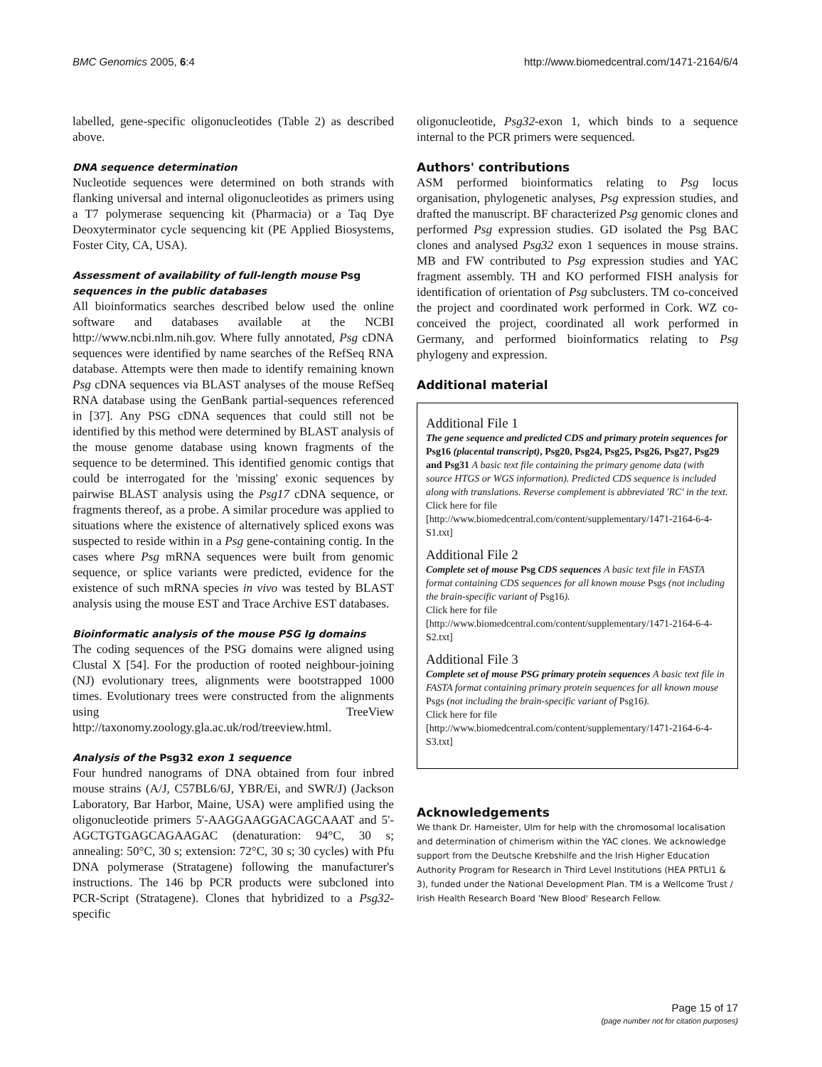BMC Genomics 2005, 6:4 http://www.biomedcentral.com/1471-2164/6/4
labelled, gene-specific oligonucleotides (Table 2) as described above.
DNA sequence determination
Nucleotide sequences were determined on both strands with flanking universal and internal oligonucleotides as primers using a T7 polymerase sequencing kit (Pharmacia) or a Taq Dye Deoxyterminator cycle sequencing kit (PE Applied Biosystems, Foster City, CA, USA).
Assessment of availability of full-length mouse Psg sequences in the public databases
All bioinformatics searches described below used the online software and databases available at the NCBI http://www.ncbi.nlm.nih.gov. Where fully annotated, Psg cDNA sequences were identified by name searches of the RefSeq RNA database. Attempts were then made to identify remaining known Psg cDNA sequences via BLAST analyses of the mouse RefSeq RNA database using the GenBank partial-sequences referenced in [37]. Any PSG cDNA sequences that could still not be identified by this method were determined by BLAST analysis of the mouse genome database using known fragments of the sequence to be determined. This identified genomic contigs that could be interrogated for the 'missing' exonic sequences by pairwise BLAST analysis using the Psg17 cDNA sequence, or fragments thereof, as a probe. A similar procedure was applied to situations where the existence of alternatively spliced exons was suspected to reside within in a Psg gene-containing contig. In the cases where Psg mRNA sequences were built from genomic sequence, or splice variants were predicted, evidence for the existence of such mRNA species in vivo was tested by BLAST analysis using the mouse EST and Trace Archive EST databases.
Bioinformatic analysis of the mouse PSG Ig domains
The coding sequences of the PSG domains were aligned using Clustal X [54]. For the production of rooted neighbour-joining (NJ) evolutionary trees, alignments were bootstrapped 1000 times. Evolutionary trees were constructed from the alignments using TreeView http://taxonomy.zoology.gla.ac.uk/rod/treeview.html.
Analysis of the Psg32 exon 1 sequence
Four hundred nanograms of DNA obtained from four inbred mouse strains (A/J, C57BL6/6J, YBR/Ei, and SWR/J) (Jackson Laboratory, Bar Harbor, Maine, USA) were amplified using the oligonucleotide primers 5'-AAGGAAGGACAGCAAAT and 5'- AGCTGTGAGCAGAAGAC (denaturation: 94°C, 30 s; annealing: 50°C, 30 s; extension: 72°C, 30 s; 30 cycles) with Pfu DNA polymerase (Stratagene) following the manufacturer's instructions. The 146 bp PCR products were subcloned into PCR-Script (Stratagene). Clones that hybridized to a Psg32-specific
oligonucleotide, Psg32-exon 1, which binds to a sequence internal to the PCR primers were sequenced.
Authors' contributions
ASM performed bioinformatics relating to Psg locus organisation, phylogenetic analyses, Psg expression studies, and drafted the manuscript. BF characterized Psg genomic clones and performed Psg expression studies. GD isolated the Psg BAC clones and analysed Psg32 exon 1 sequences in mouse strains. MB and FW contributed to Psg expression studies and YAC fragment assembly. TH and KO performed FISH analysis for identification of orientation of Psg subclusters. TM co-conceived the project and coordinated work performed in Cork. WZ co-conceived the project, coordinated all work performed in Germany, and performed bioinformatics relating to Psg phylogeny and expression.
Additional material
Additional File 1
The gene sequence and predicted CDS and primary protein sequences for Psg16 (placental transcript), Psg20, Psg24, Psg25, Psg26, Psg27, Psg29 and Psg31 A basic text file containing the primary genome data (with source HTGS or WGS information). Predicted CDS sequence is included along with translations. Reverse complement is abbreviated 'RC' in the text.
Click here for file
[http://www.biomedcentral.com/content/supplementary/1471-2164-6-4-S1.txt]
Additional File 2
Complete set of mouse Psg CDS sequences A basic text file in FASTA format containing CDS sequences for all known mouse Psgs (not including the brain-specific variant of Psg16).
Click here for file
[http://www.biomedcentral.com/content/supplementary/1471-2164-6-4-S2.txt]
Additional File 3
Complete set of mouse PSG primary protein sequences A basic text file in FASTA format containing primary protein sequences for all known mouse Psgs (not including the brain-specific variant of Psg16).
Click here for file
[http://www.biomedcentral.com/content/supplementary/1471-2164-6-4-S3.txt]
Acknowledgements
We thank Dr. Hameister, Ulm for help with the chromosomal localisation and determination of chimerism within the YAC clones. We acknowledge support from the Deutsche Krebshilfe and the Irish Higher Education Authority Program for Research in Third Level Institutions (HEA PRTLI1 & 3), funded under the National Development Plan. TM is a Wellcome Trust / Irish Health Research Board 'New Blood' Research Fellow.
Page 15 of 17
(page number not for citation purposes)